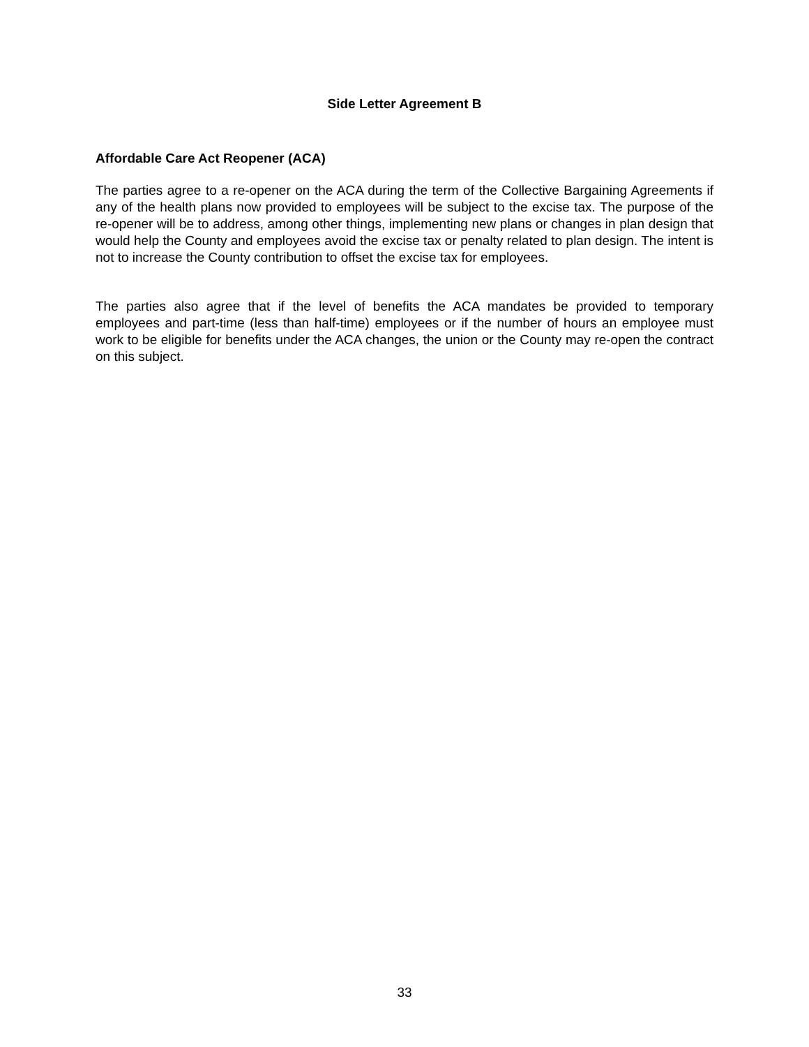Side Letter Agreement B
Affordable Care Act Reopener (ACA)
The parties agree to a re-opener on the ACA during the term of the Collective Bargaining Agreements if any of the health plans now provided to employees will be subject to the excise tax. The purpose of the re-opener will be to address, among other things, implementing new plans or changes in plan design that would help the County and employees avoid the excise tax or penalty related to plan design. The intent is not to increase the County contribution to offset the excise tax for employees.
The parties also agree that if the level of benefits the ACA mandates be provided to temporary employees and part-time (less than half-time) employees or if the number of hours an employee must work to be eligible for benefits under the ACA changes, the union or the County may re-open the contract on this subject.
33